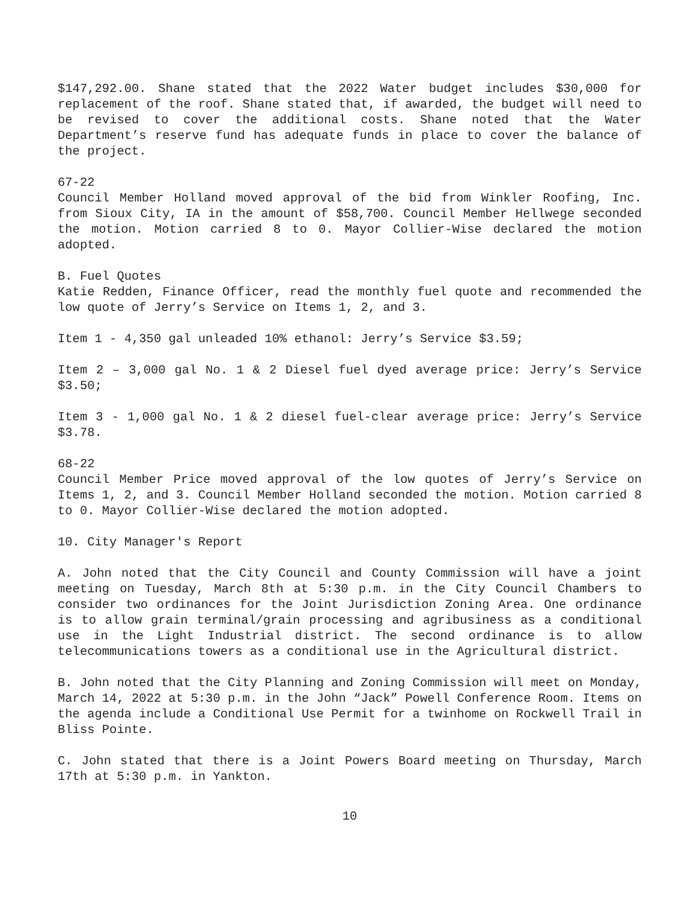$147,292.00. Shane stated that the 2022 Water budget includes $30,000 for replacement of the roof. Shane stated that, if awarded, the budget will need to be revised to cover the additional costs. Shane noted that the Water Department’s reserve fund has adequate funds in place to cover the balance of the project.
67-22
Council Member Holland moved approval of the bid from Winkler Roofing, Inc. from Sioux City, IA in the amount of $58,700. Council Member Hellwege seconded the motion. Motion carried 8 to 0. Mayor Collier-Wise declared the motion adopted.
B. Fuel Quotes
Katie Redden, Finance Officer, read the monthly fuel quote and recommended the low quote of Jerry’s Service on Items 1, 2, and 3.
Item 1 - 4,350 gal unleaded 10% ethanol: Jerry’s Service $3.59;
Item 2 – 3,000 gal No. 1 & 2 Diesel fuel dyed average price: Jerry’s Service $3.50;
Item 3 - 1,000 gal No. 1 & 2 diesel fuel-clear average price: Jerry’s Service $3.78.
68-22
Council Member Price moved approval of the low quotes of Jerry’s Service on Items 1, 2, and 3. Council Member Holland seconded the motion. Motion carried 8 to 0. Mayor Collier-Wise declared the motion adopted.
10. City Manager's Report
A. John noted that the City Council and County Commission will have a joint meeting on Tuesday, March 8th at 5:30 p.m. in the City Council Chambers to consider two ordinances for the Joint Jurisdiction Zoning Area. One ordinance is to allow grain terminal/grain processing and agribusiness as a conditional use in the Light Industrial district. The second ordinance is to allow telecommunications towers as a conditional use in the Agricultural district.
B. John noted that the City Planning and Zoning Commission will meet on Monday, March 14, 2022 at 5:30 p.m. in the John “Jack” Powell Conference Room. Items on the agenda include a Conditional Use Permit for a twinhome on Rockwell Trail in Bliss Pointe.
C. John stated that there is a Joint Powers Board meeting on Thursday, March 17th at 5:30 p.m. in Yankton.
10